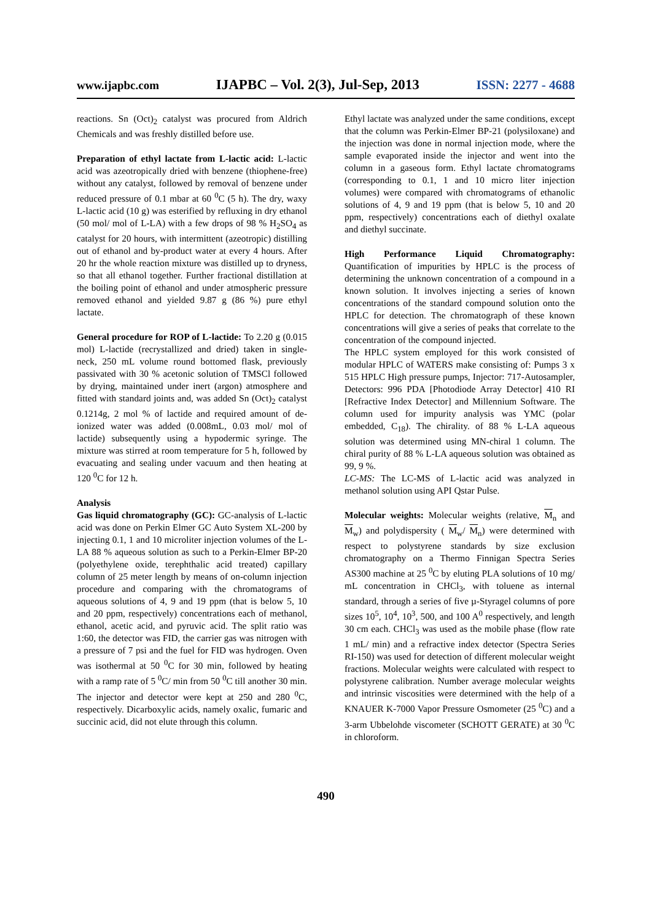www.ijapbc.com IJAPBC – Vol. 2(3), Jul-Sep, 2013 ISSN: 2277 - 4688
reactions. Sn (Oct)<sub>2</sub> catalyst was procured from Aldrich Chemicals and was freshly distilled before use.
Preparation of ethyl lactate from L-lactic acid: L-lactic acid was azeotropically dried with benzene (thiophene-free) without any catalyst, followed by removal of benzene under reduced pressure of 0.1 mbar at 60 <sup>0</sup>C (5 h). The dry, waxy L-lactic acid (10 g) was esterified by refluxing in dry ethanol (50 mol/ mol of L-LA) with a few drops of 98 % H<sub>2</sub>SO<sub>4</sub> as catalyst for 20 hours, with intermittent (azeotropic) distilling out of ethanol and by-product water at every 4 hours. After 20 hr the whole reaction mixture was distilled up to dryness, so that all ethanol together. Further fractional distillation at the boiling point of ethanol and under atmospheric pressure removed ethanol and yielded 9.87 g (86 %) pure ethyl lactate.
General procedure for ROP of L-lactide: To 2.20 g (0.015 mol) L-lactide (recrystallized and dried) taken in single-neck, 250 mL volume round bottomed flask, previously passivated with 30 % acetonic solution of TMSCl followed by drying, maintained under inert (argon) atmosphere and fitted with standard joints and, was added Sn (Oct)<sub>2</sub> catalyst 0.1214g, 2 mol % of lactide and required amount of de-ionized water was added (0.008mL, 0.03 mol/ mol of lactide) subsequently using a hypodermic syringe. The mixture was stirred at room temperature for 5 h, followed by evacuating and sealing under vacuum and then heating at 120 <sup>0</sup>C for 12 h.
Analysis
Gas liquid chromatography (GC): GC-analysis of L-lactic acid was done on Perkin Elmer GC Auto System XL-200 by injecting 0.1, 1 and 10 microliter injection volumes of the L-LA 88 % aqueous solution as such to a Perkin-Elmer BP-20 (polyethylene oxide, terephthalic acid treated) capillary column of 25 meter length by means of on-column injection procedure and comparing with the chromatograms of aqueous solutions of 4, 9 and 19 ppm (that is below 5, 10 and 20 ppm, respectively) concentrations each of methanol, ethanol, acetic acid, and pyruvic acid. The split ratio was 1:60, the detector was FID, the carrier gas was nitrogen with a pressure of 7 psi and the fuel for FID was hydrogen. Oven was isothermal at 50 <sup>0</sup>C for 30 min, followed by heating with a ramp rate of 5 <sup>0</sup>C/ min from 50 <sup>0</sup>C till another 30 min. The injector and detector were kept at 250 and 280 <sup>0</sup>C, respectively. Dicarboxylic acids, namely oxalic, fumaric and succinic acid, did not elute through this column.
Ethyl lactate was analyzed under the same conditions, except that the column was Perkin-Elmer BP-21 (polysiloxane) and the injection was done in normal injection mode, where the sample evaporated inside the injector and went into the column in a gaseous form. Ethyl lactate chromatograms (corresponding to 0.1, 1 and 10 micro liter injection volumes) were compared with chromatograms of ethanolic solutions of 4, 9 and 19 ppm (that is below 5, 10 and 20 ppm, respectively) concentrations each of diethyl oxalate and diethyl succinate.
High Performance Liquid Chromatography: Quantification of impurities by HPLC is the process of determining the unknown concentration of a compound in a known solution. It involves injecting a series of known concentrations of the standard compound solution onto the HPLC for detection. The chromatograph of these known concentrations will give a series of peaks that correlate to the concentration of the compound injected.
The HPLC system employed for this work consisted of modular HPLC of WATERS make consisting of: Pumps 3 x 515 HPLC High pressure pumps, Injector: 717-Autosampler, Detectors: 996 PDA [Photodiode Array Detector] 410 RI [Refractive Index Detector] and Millennium Software. The column used for impurity analysis was YMC (polar embedded, C<sub>18</sub>). The chirality. of 88 % L-LA aqueous solution was determined using MN-chiral 1 column. The chiral purity of 88 % L-LA aqueous solution was obtained as 99, 9 %.
LC-MS: The LC-MS of L-lactic acid was analyzed in methanol solution using API Qstar Pulse.
Molecular weights: Molecular weights (relative, M<sub>n</sub> and M<sub>w</sub>) and polydispersity ( M<sub>w</sub>/ M<sub>n</sub>) were determined with respect to polystyrene standards by size exclusion chromatography on a Thermo Finnigan Spectra Series AS300 machine at 25 <sup>0</sup>C by eluting PLA solutions of 10 mg/ mL concentration in CHCl<sub>3</sub>, with toluene as internal standard, through a series of five µ-Styragel columns of pore sizes 10<sup>5</sup>, 10<sup>4</sup>, 10<sup>3</sup>, 500, and 100 A<sup>0</sup> respectively, and length 30 cm each. CHCl<sub>3</sub> was used as the mobile phase (flow rate 1 mL/ min) and a refractive index detector (Spectra Series RI-150) was used for detection of different molecular weight fractions. Molecular weights were calculated with respect to polystyrene calibration. Number average molecular weights and intrinsic viscosities were determined with the help of a KNAUER K-7000 Vapor Pressure Osmometer (25 <sup>0</sup>C) and a 3-arm Ubbelohde viscometer (SCHOTT GERATE) at 30 <sup>0</sup>C in chloroform.
490